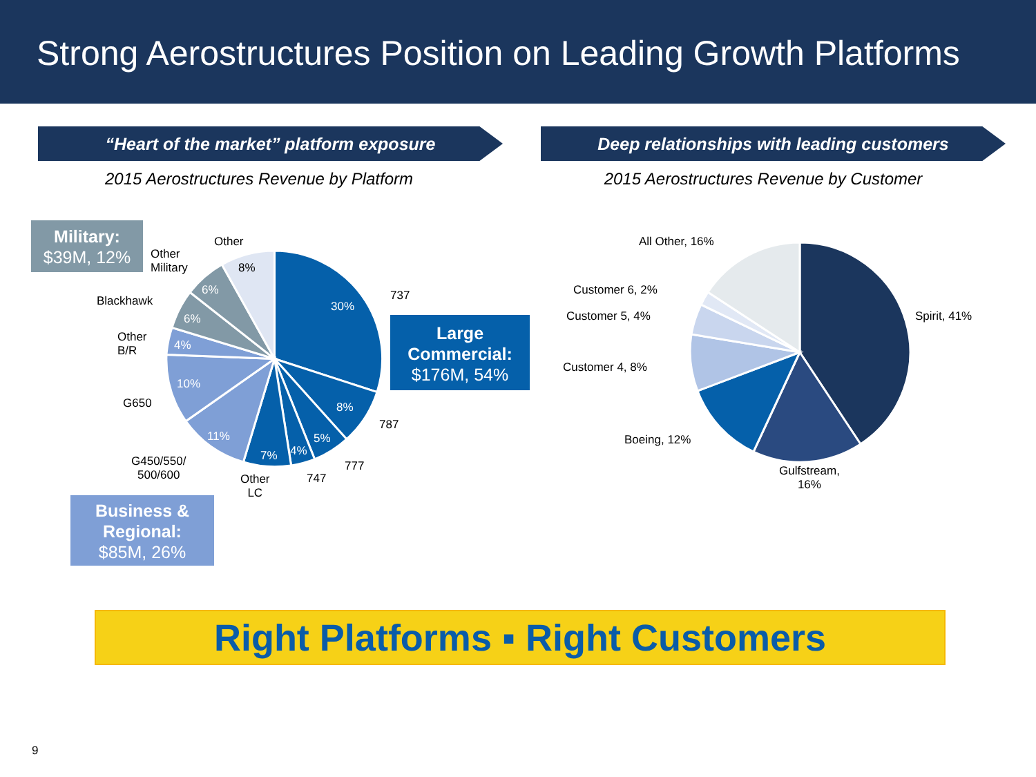Strong Aerostructures Position on Leading Growth Platforms
“Heart of the market” platform exposure Deep relationships with leading customers
2015 Aerostructures Revenue by Platform
2015 Aerostructures Revenue by Customer
30%
8%
5%
4%
7%
11%
10%
4%
6%
6%
8%
737
787
777
747
Other
LC
G450/550/
500/600
G650
Other
B/R
Blackhawk
Other
Military
Other
Military:
$39M, 12%
Large
Commercial:
$176M, 54%
Business &
Regional:
$85M, 26%
All Other, 16%
Customer 6, 2%
Customer 5, 4%
Customer 4, 8%
Boeing, 12%
Gulfstream,
16%
Spirit, 41%
Right Platforms ▪ Right Customers
9